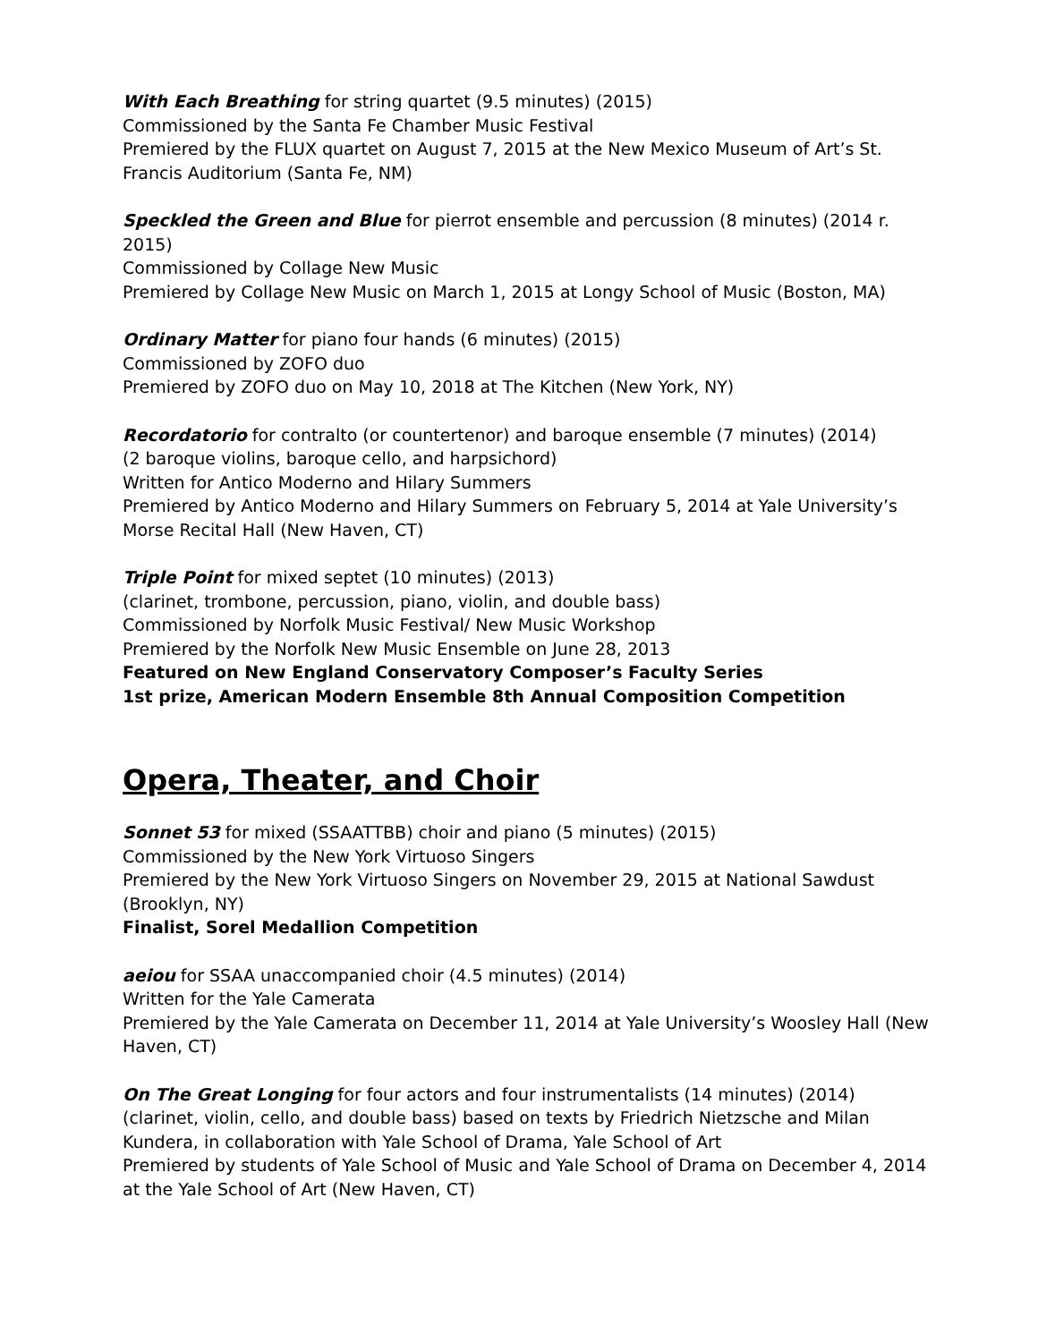With Each Breathing for string quartet (9.5 minutes) (2015)
Commissioned by the Santa Fe Chamber Music Festival
Premiered by the FLUX quartet on August 7, 2015 at the New Mexico Museum of Art’s St. Francis Auditorium (Santa Fe, NM)
Speckled the Green and Blue for pierrot ensemble and percussion (8 minutes) (2014 r. 2015)
Commissioned by Collage New Music
Premiered by Collage New Music on March 1, 2015 at Longy School of Music (Boston, MA)
Ordinary Matter for piano four hands (6 minutes) (2015)
Commissioned by ZOFO duo
Premiered by ZOFO duo on May 10, 2018 at The Kitchen (New York, NY)
Recordatorio for contralto (or countertenor) and baroque ensemble (7 minutes) (2014)
(2 baroque violins, baroque cello, and harpsichord)
Written for Antico Moderno and Hilary Summers
Premiered by Antico Moderno and Hilary Summers on February 5, 2014 at Yale University’s Morse Recital Hall (New Haven, CT)
Triple Point for mixed septet (10 minutes) (2013)
(clarinet, trombone, percussion, piano, violin, and double bass)
Commissioned by Norfolk Music Festival/ New Music Workshop
Premiered by the Norfolk New Music Ensemble on June 28, 2013
Featured on New England Conservatory Composer’s Faculty Series
1st prize, American Modern Ensemble 8th Annual Composition Competition
Opera, Theater, and Choir
Sonnet 53 for mixed (SSAATTBB) choir and piano (5 minutes) (2015)
Commissioned by the New York Virtuoso Singers
Premiered by the New York Virtuoso Singers on November 29, 2015 at National Sawdust (Brooklyn, NY)
Finalist, Sorel Medallion Competition
aeiou for SSAA unaccompanied choir (4.5 minutes) (2014)
Written for the Yale Camerata
Premiered by the Yale Camerata on December 11, 2014 at Yale University’s Woosley Hall (New Haven, CT)
On The Great Longing for four actors and four instrumentalists (14 minutes) (2014)
(clarinet, violin, cello, and double bass) based on texts by Friedrich Nietzsche and Milan Kundera, in collaboration with Yale School of Drama, Yale School of Art
Premiered by students of Yale School of Music and Yale School of Drama on December 4, 2014 at the Yale School of Art (New Haven, CT)